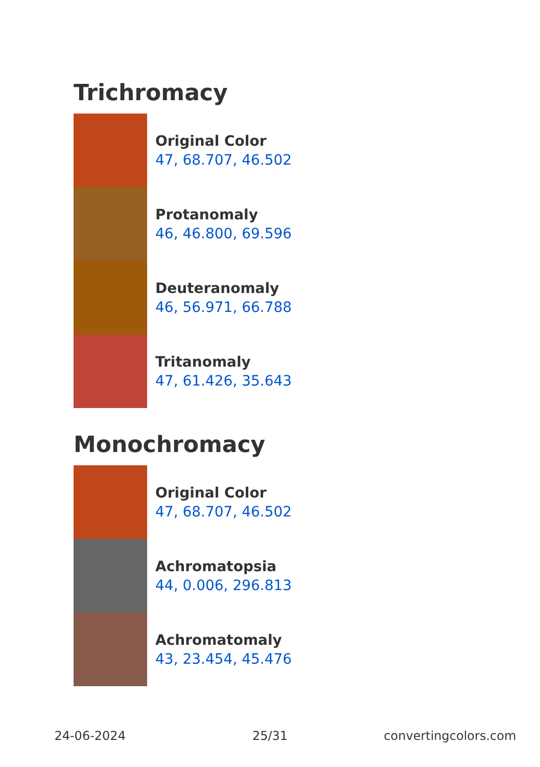Trichromacy
Original Color
47, 68.707, 46.502
Protanomaly
46, 46.800, 69.596
Deuteranomaly
46, 56.971, 66.788
Tritanomaly
47, 61.426, 35.643
Monochromacy
Original Color
47, 68.707, 46.502
Achromatopsia
44, 0.006, 296.813
Achromatomaly
43, 23.454, 45.476
24-06-2024 25/31 convertingcolors.com